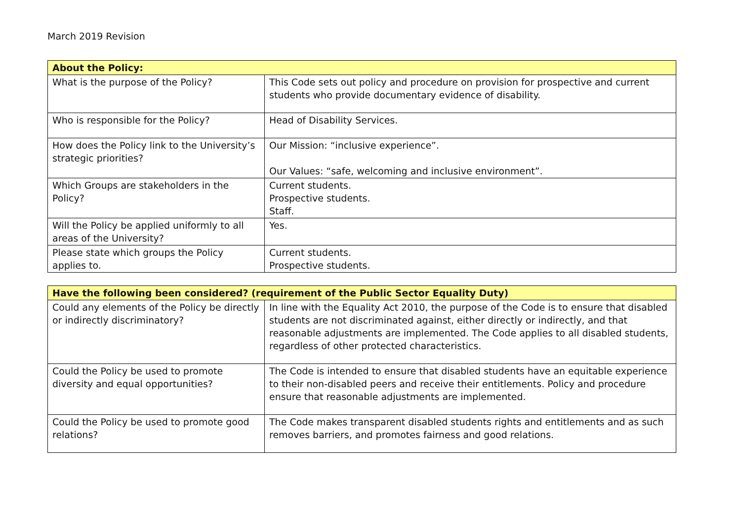March 2019 Revision
| About the Policy: | |
| --- | --- |
| What is the purpose of the Policy? | This Code sets out policy and procedure on provision for prospective and current students who provide documentary evidence of disability. |
| Who is responsible for the Policy? | Head of Disability Services. |
| How does the Policy link to the University’s strategic priorities? | Our Mission: “inclusive experience”. Our Values: “safe, welcoming and inclusive environment”. |
| Which Groups are stakeholders in the Policy? | Current students. Prospective students. Staff. |
| Will the Policy be applied uniformly to all areas of the University? | Yes. |
| Please state which groups the Policy applies to. | Current students. Prospective students. |
| Have the following been considered? (requirement of the Public Sector Equality Duty) | |
| --- | --- |
| Could any elements of the Policy be directly or indirectly discriminatory? | In line with the Equality Act 2010, the purpose of the Code is to ensure that disabled students are not discriminated against, either directly or indirectly, and that reasonable adjustments are implemented. The Code applies to all disabled students, regardless of other protected characteristics. |
| Could the Policy be used to promote diversity and equal opportunities? | The Code is intended to ensure that disabled students have an equitable experience to their non-disabled peers and receive their entitlements. Policy and procedure ensure that reasonable adjustments are implemented. |
| Could the Policy be used to promote good relations? | The Code makes transparent disabled students rights and entitlements and as such removes barriers, and promotes fairness and good relations. |